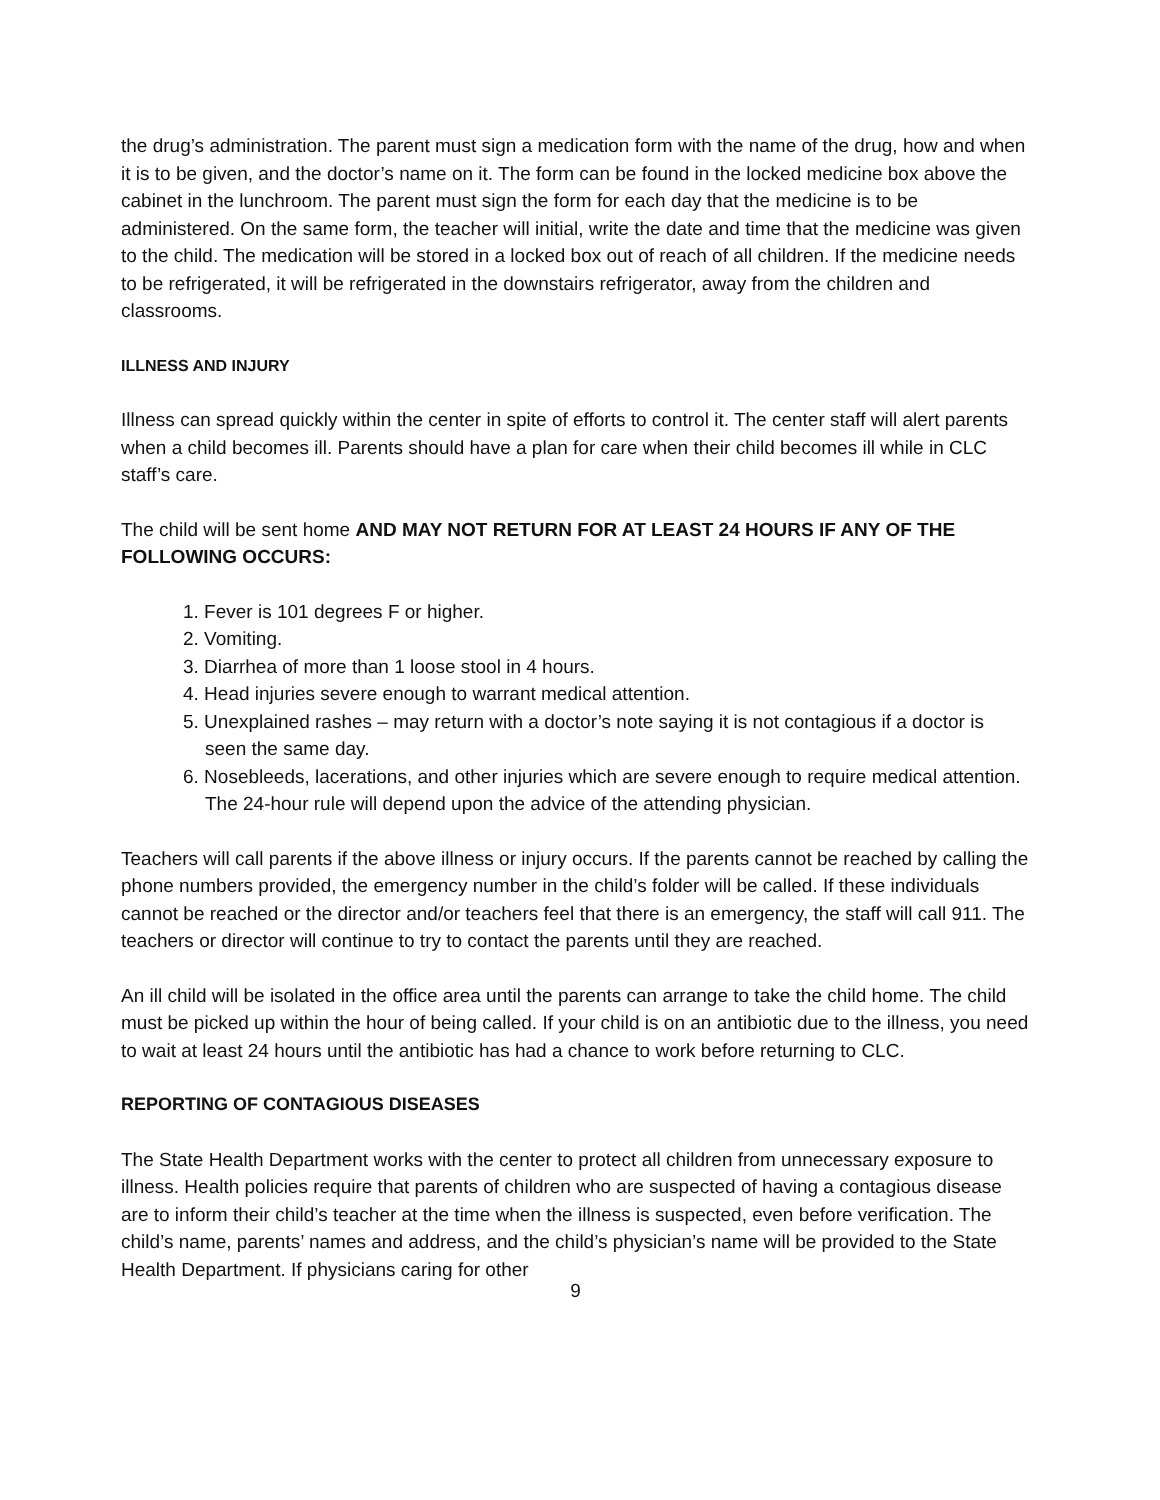the drug’s administration. The parent must sign a medication form with the name of the drug, how and when it is to be given, and the doctor’s name on it. The form can be found in the locked medicine box above the cabinet in the lunchroom. The parent must sign the form for each day that the medicine is to be administered. On the same form, the teacher will initial, write the date and time that the medicine was given to the child. The medication will be stored in a locked box out of reach of all children. If the medicine needs to be refrigerated, it will be refrigerated in the downstairs refrigerator, away from the children and classrooms.
ILLNESS AND INJURY
Illness can spread quickly within the center in spite of efforts to control it. The center staff will alert parents when a child becomes ill. Parents should have a plan for care when their child becomes ill while in CLC staff’s care.
The child will be sent home AND MAY NOT RETURN FOR AT LEAST 24 HOURS IF ANY OF THE FOLLOWING OCCURS:
1. Fever is 101 degrees F or higher.
2. Vomiting.
3. Diarrhea of more than 1 loose stool in 4 hours.
4. Head injuries severe enough to warrant medical attention.
5. Unexplained rashes – may return with a doctor’s note saying it is not contagious if a doctor is seen the same day.
6. Nosebleeds, lacerations, and other injuries which are severe enough to require medical attention. The 24-hour rule will depend upon the advice of the attending physician.
Teachers will call parents if the above illness or injury occurs. If the parents cannot be reached by calling the phone numbers provided, the emergency number in the child’s folder will be called. If these individuals cannot be reached or the director and/or teachers feel that there is an emergency, the staff will call 911. The teachers or director will continue to try to contact the parents until they are reached.
An ill child will be isolated in the office area until the parents can arrange to take the child home. The child must be picked up within the hour of being called. If your child is on an antibiotic due to the illness, you need to wait at least 24 hours until the antibiotic has had a chance to work before returning to CLC.
REPORTING OF CONTAGIOUS DISEASES
The State Health Department works with the center to protect all children from unnecessary exposure to illness. Health policies require that parents of children who are suspected of having a contagious disease are to inform their child’s teacher at the time when the illness is suspected, even before verification. The child’s name, parents’ names and address, and the child’s physician’s name will be provided to the State Health Department. If physicians caring for other
9